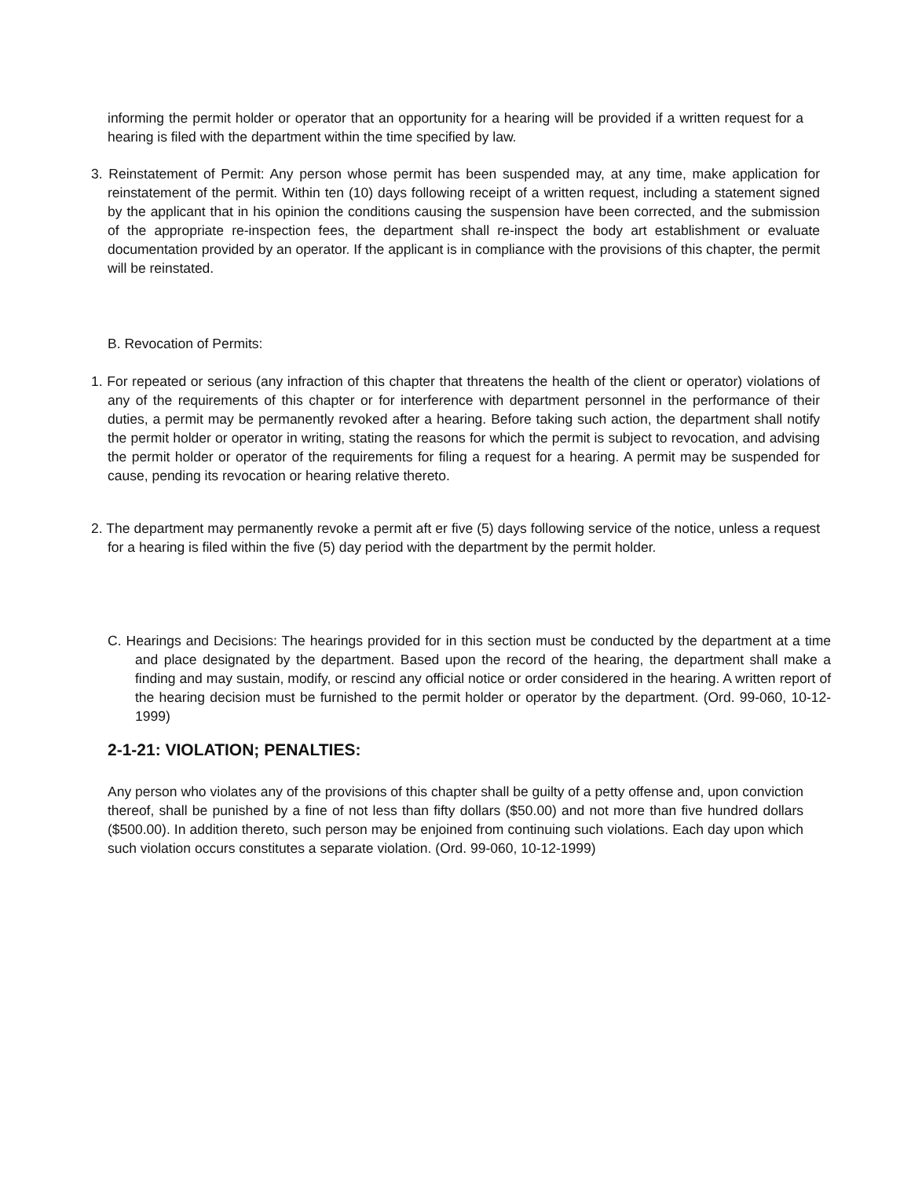informing the permit holder or operator that an opportunity for a hearing will be provided if a written request for a hearing is filed with the department within the time specified by law.
3. Reinstatement of Permit: Any person whose permit has been suspended may, at any time, make application for reinstatement of the permit. Within ten (10) days following receipt of a written request, including a statement signed by the applicant that in his opinion the conditions causing the suspension have been corrected, and the submission of the appropriate re-inspection fees, the department shall re-inspect the body art establishment or evaluate documentation provided by an operator. If the applicant is in compliance with the provisions of this chapter, the permit will be reinstated.
B. Revocation of Permits:
1. For repeated or serious (any infraction of this chapter that threatens the health of the client or operator) violations of any of the requirements of this chapter or for interference with department personnel in the performance of their duties, a permit may be permanently revoked after a hearing. Before taking such action, the department shall notify the permit holder or operator in writing, stating the reasons for which the permit is subject to revocation, and advising the permit holder or operator of the requirements for filing a request for a hearing. A permit may be suspended for cause, pending its revocation or hearing relative thereto.
2. The department may permanently revoke a permit aft er five (5) days following service of the notice, unless a request for a hearing is filed within the five (5) day period with the department by the permit holder.
C. Hearings and Decisions: The hearings provided for in this section must be conducted by the department at a time and place designated by the department. Based upon the record of the hearing, the department shall make a finding and may sustain, modify, or rescind any official notice or order considered in the hearing. A written report of the hearing decision must be furnished to the permit holder or operator by the department. (Ord. 99-060, 10-12-1999)
2-1-21: VIOLATION; PENALTIES:
Any person who violates any of the provisions of this chapter shall be guilty of a petty offense and, upon conviction thereof, shall be punished by a fine of not less than fifty dollars ($50.00) and not more than five hundred dollars ($500.00). In addition thereto, such person may be enjoined from continuing such violations. Each day upon which such violation occurs constitutes a separate violation. (Ord. 99-060, 10-12-1999)